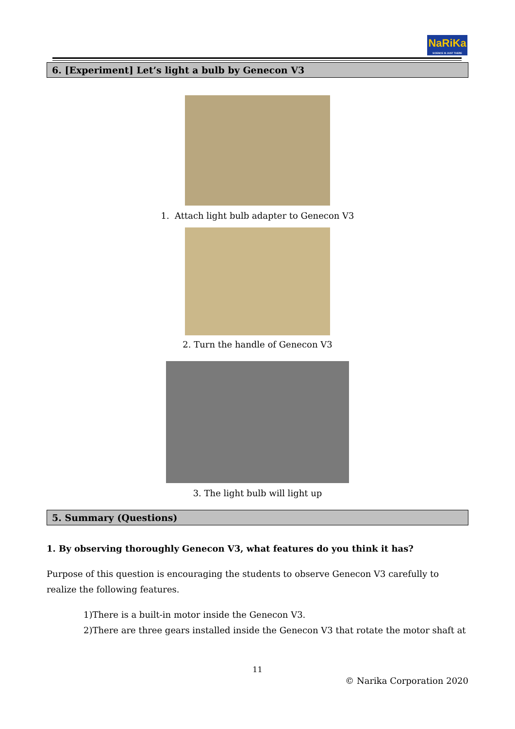NaRiKa
SCIENCE IS JUST THERE
6. [Experiment] Let’s light a bulb by Genecon V3
1. Attach light bulb adapter to Genecon V3
2. Turn the handle of Genecon V3
3. The light bulb will light up
5. Summary (Questions)
1. By observing thoroughly Genecon V3, what features do you think it has?
Purpose of this question is encouraging the students to observe Genecon V3 carefully to realize the following features.
1)There is a built-in motor inside the Genecon V3.
2)There are three gears installed inside the Genecon V3 that rotate the motor shaft at
11
© Narika Corporation 2020